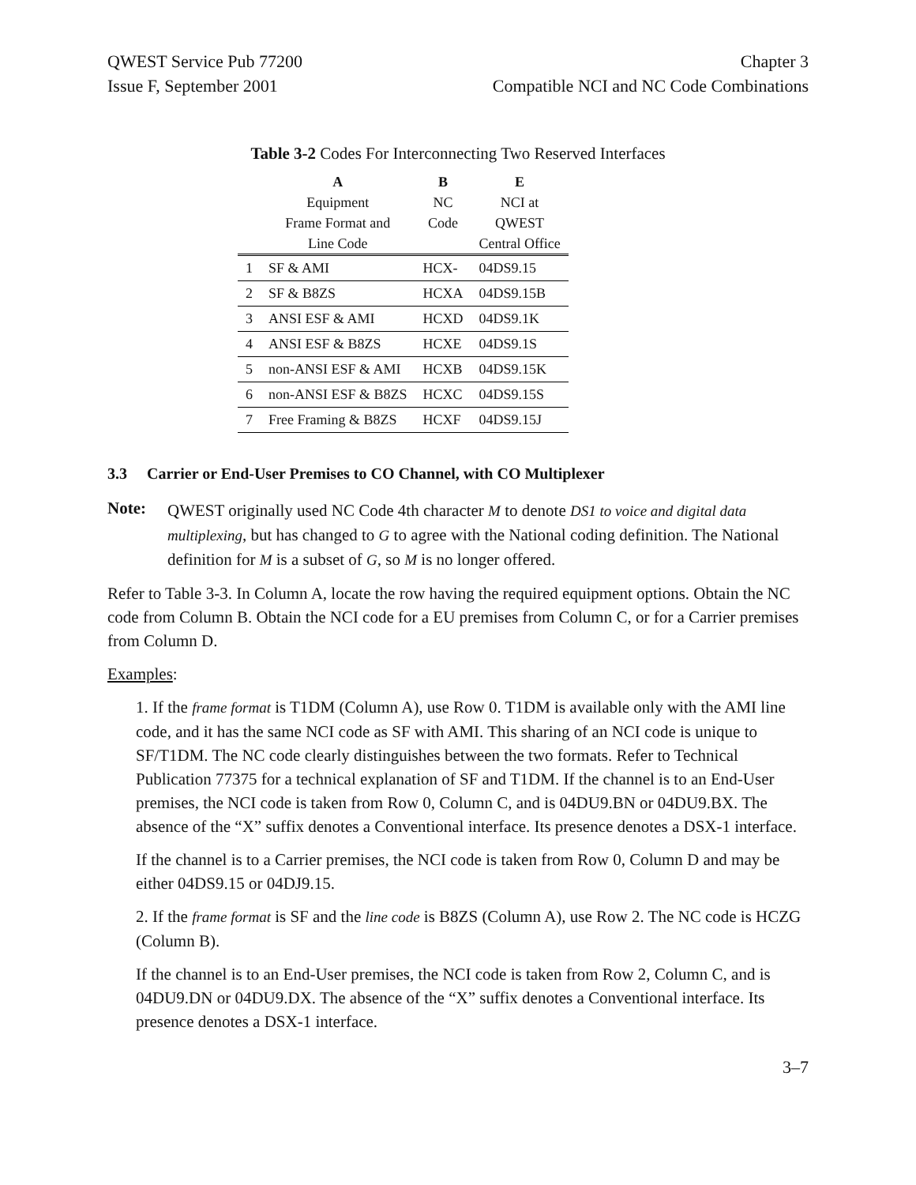QWEST Service Pub 77200
Issue F, September 2001
Chapter 3
Compatible NCI and NC Code Combinations
Table 3-2 Codes For Interconnecting Two Reserved Interfaces
| | A Equipment Frame Format and Line Code | B NC Code | E NCI at QWEST Central Office |
| --- | --- | --- | --- |
| 1 | SF & AMI | HCX- | 04DS9.15 |
| 2 | SF & B8ZS | HCXA | 04DS9.15B |
| 3 | ANSI ESF & AMI | HCXD | 04DS9.1K |
| 4 | ANSI ESF & B8ZS | HCXE | 04DS9.1S |
| 5 | non-ANSI ESF & AMI | HCXB | 04DS9.15K |
| 6 | non-ANSI ESF & B8ZS | HCXC | 04DS9.15S |
| 7 | Free Framing & B8ZS | HCXF | 04DS9.15J |
3.3 Carrier or End-User Premises to CO Channel, with CO Multiplexer
Note:
QWEST originally used NC Code 4th character M to denote DS1 to voice and digital data multiplexing, but has changed to G to agree with the National coding definition. The National definition for M is a subset of G, so M is no longer offered.
Refer to Table 3-3. In Column A, locate the row having the required equipment options. Obtain the NC code from Column B. Obtain the NCI code for a EU premises from Column C, or for a Carrier premises from Column D.
Examples:
1. If the frame format is T1DM (Column A), use Row 0. T1DM is available only with the AMI line code, and it has the same NCI code as SF with AMI. This sharing of an NCI code is unique to SF/T1DM. The NC code clearly distinguishes between the two formats. Refer to Technical Publication 77375 for a technical explanation of SF and T1DM. If the channel is to an End-User premises, the NCI code is taken from Row 0, Column C, and is 04DU9.BN or 04DU9.BX. The absence of the “X” suffix denotes a Conventional interface. Its presence denotes a DSX-1 interface.
If the channel is to a Carrier premises, the NCI code is taken from Row 0, Column D and may be either 04DS9.15 or 04DJ9.15.
2. If the frame format is SF and the line code is B8ZS (Column A), use Row 2. The NC code is HCZG (Column B).
If the channel is to an End-User premises, the NCI code is taken from Row 2, Column C, and is 04DU9.DN or 04DU9.DX. The absence of the “X” suffix denotes a Conventional interface. Its presence denotes a DSX-1 interface.
3–7